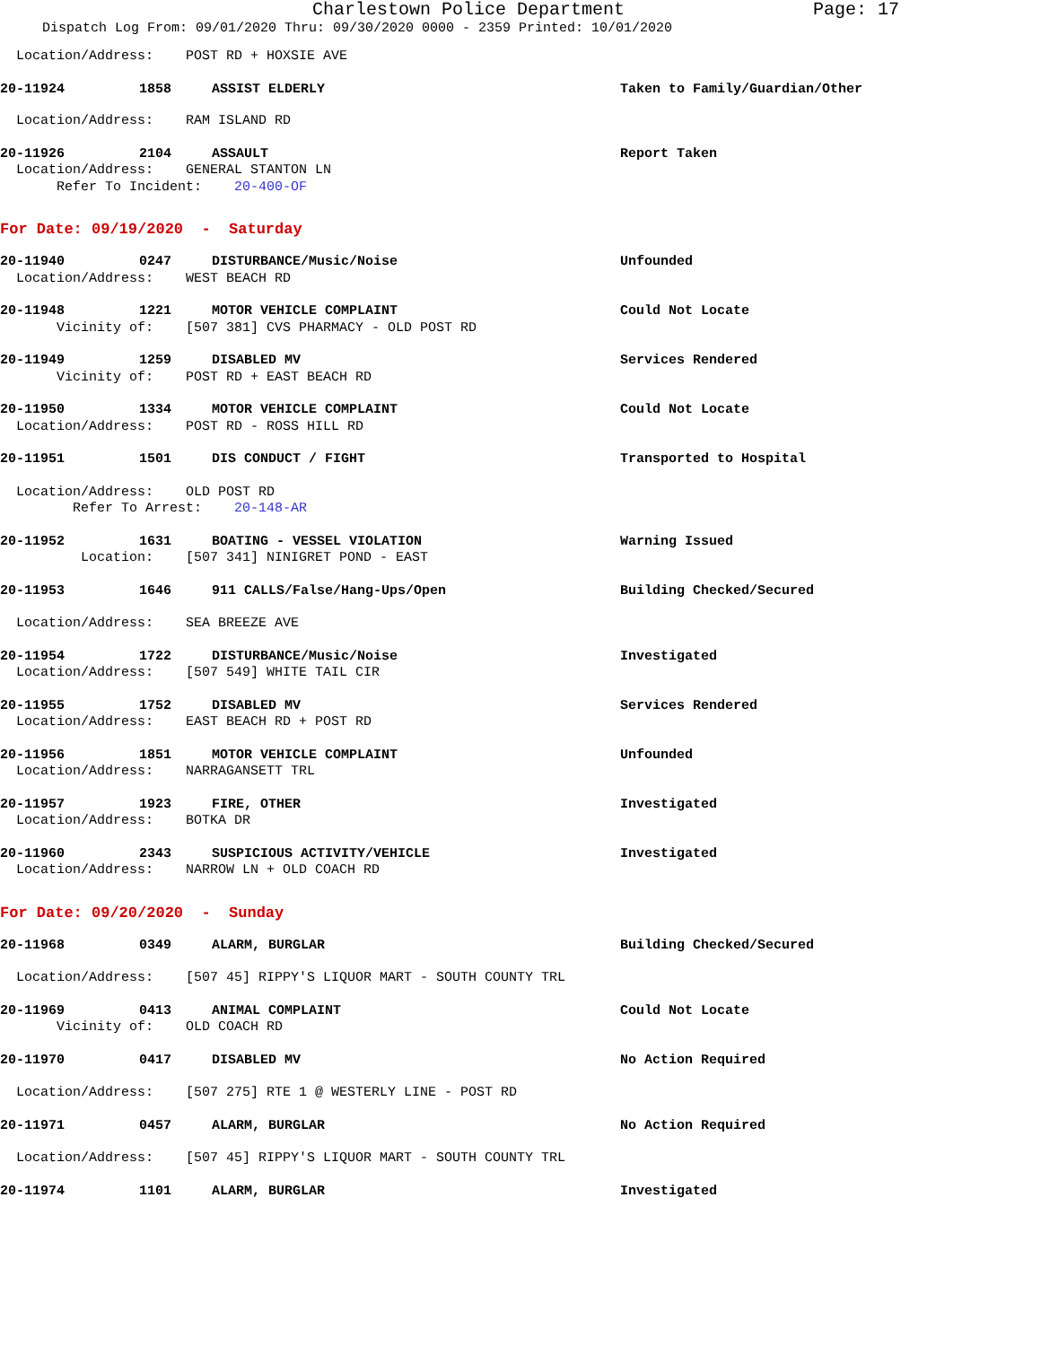Charlestown Police Department Page: 17
Dispatch Log From: 09/01/2020 Thru: 09/30/2020 0000 - 2359 Printed: 10/01/2020
Location/Address: POST RD + HOXSIE AVE
20-11924 1858 ASSIST ELDERLY Taken to Family/Guardian/Other
Location/Address: RAM ISLAND RD
20-11926 2104 ASSAULT Report Taken
Location/Address: GENERAL STANTON LN Refer To Incident: 20-400-OF
For Date: 09/19/2020 - Saturday
20-11940 0247 DISTURBANCE/Music/Noise Unfounded
Location/Address: WEST BEACH RD
20-11948 1221 MOTOR VEHICLE COMPLAINT Could Not Locate
Vicinity of: [507 381] CVS PHARMACY - OLD POST RD
20-11949 1259 DISABLED MV Services Rendered
Vicinity of: POST RD + EAST BEACH RD
20-11950 1334 MOTOR VEHICLE COMPLAINT Could Not Locate
Location/Address: POST RD - ROSS HILL RD
20-11951 1501 DIS CONDUCT / FIGHT Transported to Hospital
Location/Address: OLD POST RD Refer To Arrest: 20-148-AR
20-11952 1631 BOATING - VESSEL VIOLATION Warning Issued
Location: [507 341] NINIGRET POND - EAST
20-11953 1646 911 CALLS/False/Hang-Ups/Open Building Checked/Secured
Location/Address: SEA BREEZE AVE
20-11954 1722 DISTURBANCE/Music/Noise Investigated
Location/Address: [507 549] WHITE TAIL CIR
20-11955 1752 DISABLED MV Services Rendered
Location/Address: EAST BEACH RD + POST RD
20-11956 1851 MOTOR VEHICLE COMPLAINT Unfounded
Location/Address: NARRAGANSETT TRL
20-11957 1923 FIRE, OTHER Investigated
Location/Address: BOTKA DR
20-11960 2343 SUSPICIOUS ACTIVITY/VEHICLE Investigated
Location/Address: NARROW LN + OLD COACH RD
For Date: 09/20/2020 - Sunday
20-11968 0349 ALARM, BURGLAR Building Checked/Secured
Location/Address: [507 45] RIPPY'S LIQUOR MART - SOUTH COUNTY TRL
20-11969 0413 ANIMAL COMPLAINT Could Not Locate
Vicinity of: OLD COACH RD
20-11970 0417 DISABLED MV No Action Required
Location/Address: [507 275] RTE 1 @ WESTERLY LINE - POST RD
20-11971 0457 ALARM, BURGLAR No Action Required
Location/Address: [507 45] RIPPY'S LIQUOR MART - SOUTH COUNTY TRL
20-11974 1101 ALARM, BURGLAR Investigated